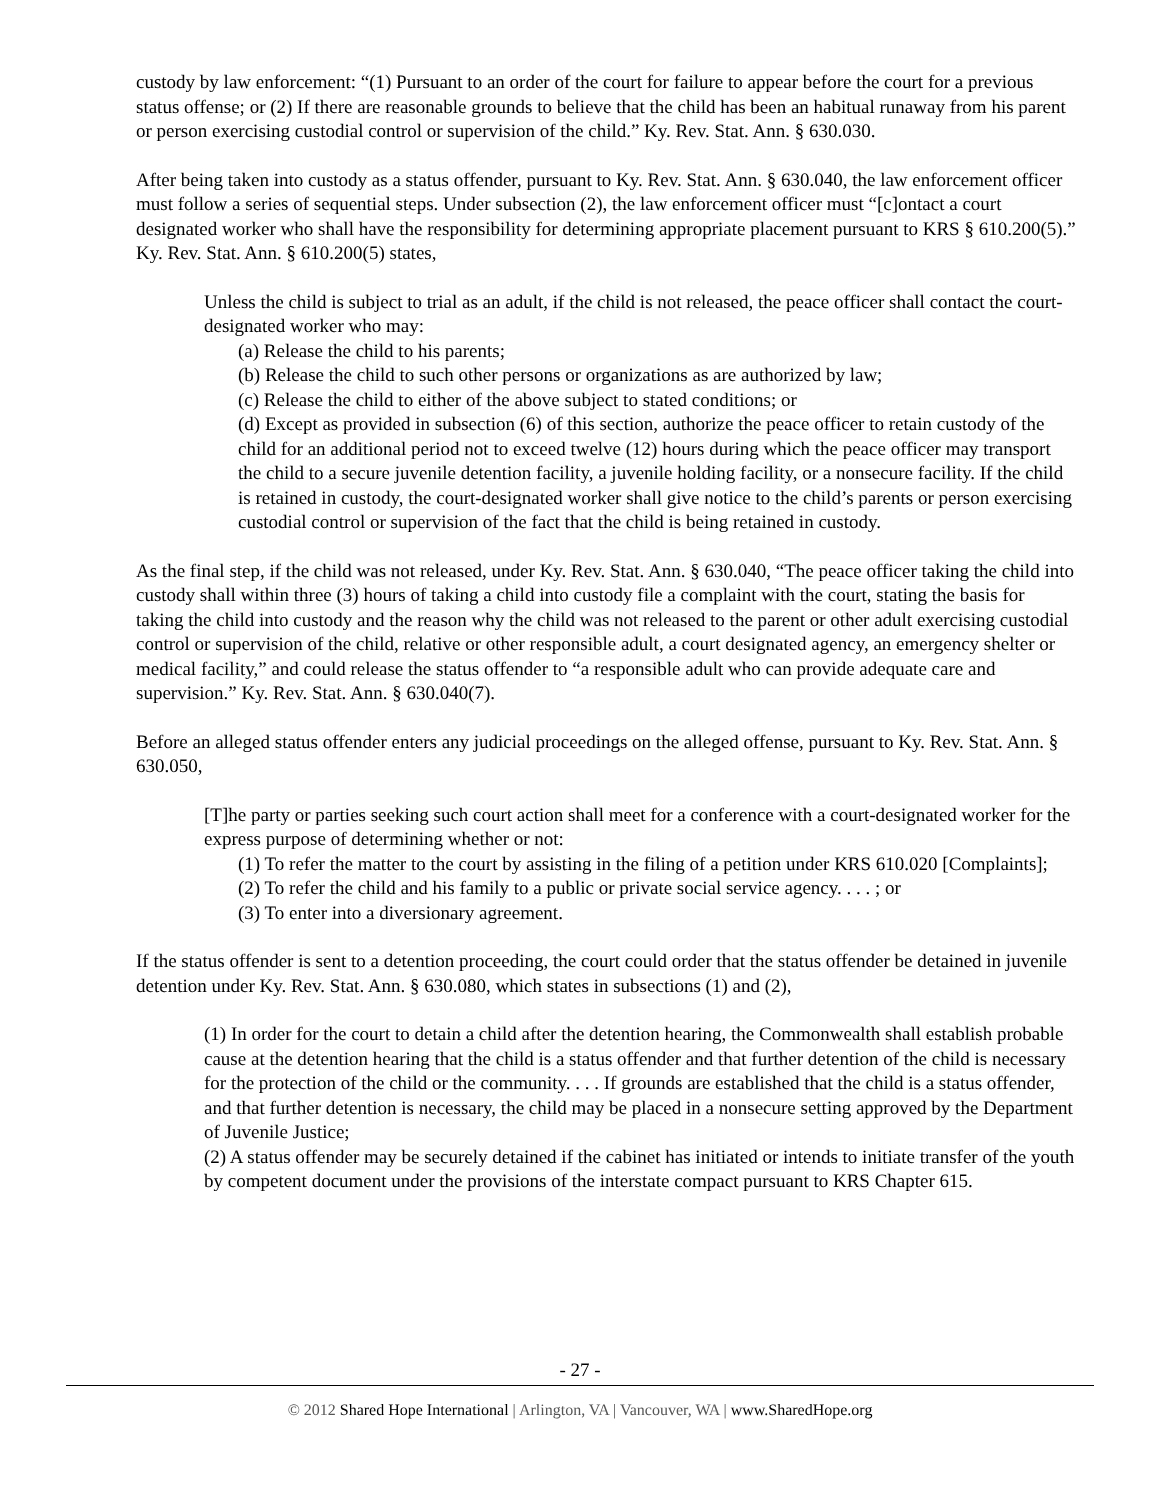custody by law enforcement: “(1) Pursuant to an order of the court for failure to appear before the court for a previous status offense; or (2) If there are reasonable grounds to believe that the child has been an habitual runaway from his parent or person exercising custodial control or supervision of the child.” Ky. Rev. Stat. Ann. § 630.030.
After being taken into custody as a status offender, pursuant to Ky. Rev. Stat. Ann. § 630.040, the law enforcement officer must follow a series of sequential steps. Under subsection (2), the law enforcement officer must “[c]ontact a court designated worker who shall have the responsibility for determining appropriate placement pursuant to KRS § 610.200(5).” Ky. Rev. Stat. Ann. § 610.200(5) states,
Unless the child is subject to trial as an adult, if the child is not released, the peace officer shall contact the court-designated worker who may:
(a) Release the child to his parents;
(b) Release the child to such other persons or organizations as are authorized by law;
(c) Release the child to either of the above subject to stated conditions; or
(d) Except as provided in subsection (6) of this section, authorize the peace officer to retain custody of the child for an additional period not to exceed twelve (12) hours during which the peace officer may transport the child to a secure juvenile detention facility, a juvenile holding facility, or a nonsecure facility. If the child is retained in custody, the court-designated worker shall give notice to the child’s parents or person exercising custodial control or supervision of the fact that the child is being retained in custody.
As the final step, if the child was not released, under Ky. Rev. Stat. Ann. § 630.040, “The peace officer taking the child into custody shall within three (3) hours of taking a child into custody file a complaint with the court, stating the basis for taking the child into custody and the reason why the child was not released to the parent or other adult exercising custodial control or supervision of the child, relative or other responsible adult, a court designated agency, an emergency shelter or medical facility,” and could release the status offender to “a responsible adult who can provide adequate care and supervision.” Ky. Rev. Stat. Ann. § 630.040(7).
Before an alleged status offender enters any judicial proceedings on the alleged offense, pursuant to Ky. Rev. Stat. Ann. § 630.050,
[T]he party or parties seeking such court action shall meet for a conference with a court-designated worker for the express purpose of determining whether or not:
(1) To refer the matter to the court by assisting in the filing of a petition under KRS 610.020 [Complaints];
(2) To refer the child and his family to a public or private social service agency. . . . ; or
(3) To enter into a diversionary agreement.
If the status offender is sent to a detention proceeding, the court could order that the status offender be detained in juvenile detention under Ky. Rev. Stat. Ann. § 630.080, which states in subsections (1) and (2),
(1) In order for the court to detain a child after the detention hearing, the Commonwealth shall establish probable cause at the detention hearing that the child is a status offender and that further detention of the child is necessary for the protection of the child or the community. . . . If grounds are established that the child is a status offender, and that further detention is necessary, the child may be placed in a nonsecure setting approved by the Department of Juvenile Justice;
(2) A status offender may be securely detained if the cabinet has initiated or intends to initiate transfer of the youth by competent document under the provisions of the interstate compact pursuant to KRS Chapter 615.
- 27 -
© 2012 Shared Hope International | Arlington, VA | Vancouver, WA | www.SharedHope.org